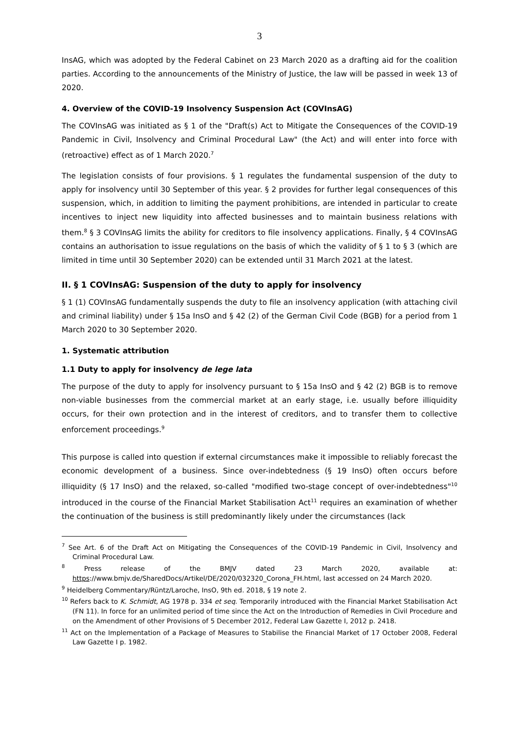3
InsAG, which was adopted by the Federal Cabinet on 23 March 2020 as a drafting aid for the coalition parties. According to the announcements of the Ministry of Justice, the law will be passed in week 13 of 2020.
4. Overview of the COVID-19 Insolvency Suspension Act (COVInsAG)
The COVInsAG was initiated as § 1 of the "Draft(s) Act to Mitigate the Consequences of the COVID-19 Pandemic in Civil, Insolvency and Criminal Procedural Law" (the Act) and will enter into force with (retroactive) effect as of 1 March 2020.<sup>7</sup>
The legislation consists of four provisions. § 1 regulates the fundamental suspension of the duty to apply for insolvency until 30 September of this year. § 2 provides for further legal consequences of this suspension, which, in addition to limiting the payment prohibitions, are intended in particular to create incentives to inject new liquidity into affected businesses and to maintain business relations with them.<sup>8</sup> § 3 COVInsAG limits the ability for creditors to file insolvency applications. Finally, § 4 COVInsAG contains an authorisation to issue regulations on the basis of which the validity of § 1 to § 3 (which are limited in time until 30 September 2020) can be extended until 31 March 2021 at the latest.
II. § 1 COVInsAG: Suspension of the duty to apply for insolvency
§ 1 (1) COVInsAG fundamentally suspends the duty to file an insolvency application (with attaching civil and criminal liability) under § 15a InsO and § 42 (2) of the German Civil Code (BGB) for a period from 1 March 2020 to 30 September 2020.
1. Systematic attribution
1.1 Duty to apply for insolvency de lege lata
The purpose of the duty to apply for insolvency pursuant to § 15a InsO and § 42 (2) BGB is to remove non-viable businesses from the commercial market at an early stage, i.e. usually before illiquidity occurs, for their own protection and in the interest of creditors, and to transfer them to collective enforcement proceedings.<sup>9</sup>
This purpose is called into question if external circumstances make it impossible to reliably forecast the economic development of a business. Since over-indebtedness (§ 19 InsO) often occurs before illiquidity (§ 17 InsO) and the relaxed, so-called "modified two-stage concept of over-indebtedness"<sup>10</sup> introduced in the course of the Financial Market Stabilisation Act<sup>11</sup> requires an examination of whether the continuation of the business is still predominantly likely under the circumstances (lack
<sup>7</sup> See Art. 6 of the Draft Act on Mitigating the Consequences of the COVID-19 Pandemic in Civil, Insolvency and Criminal Procedural Law.
<sup>8</sup> Press release of the BMJV dated 23 March 2020, available at: https://www.bmjv.de/SharedDocs/Artikel/DE/2020/032320_Corona_FH.html, last accessed on 24 March 2020.
<sup>9</sup> Heidelberg Commentary/Rüntz/Laroche, InsO, 9th ed. 2018, § 19 note 2.
<sup>10</sup> Refers back to K. Schmidt, AG 1978 p. 334 et seq. Temporarily introduced with the Financial Market Stabilisation Act (FN 11). In force for an unlimited period of time since the Act on the Introduction of Remedies in Civil Procedure and on the Amendment of other Provisions of 5 December 2012, Federal Law Gazette I, 2012 p. 2418.
<sup>11</sup> Act on the Implementation of a Package of Measures to Stabilise the Financial Market of 17 October 2008, Federal Law Gazette I p. 1982.